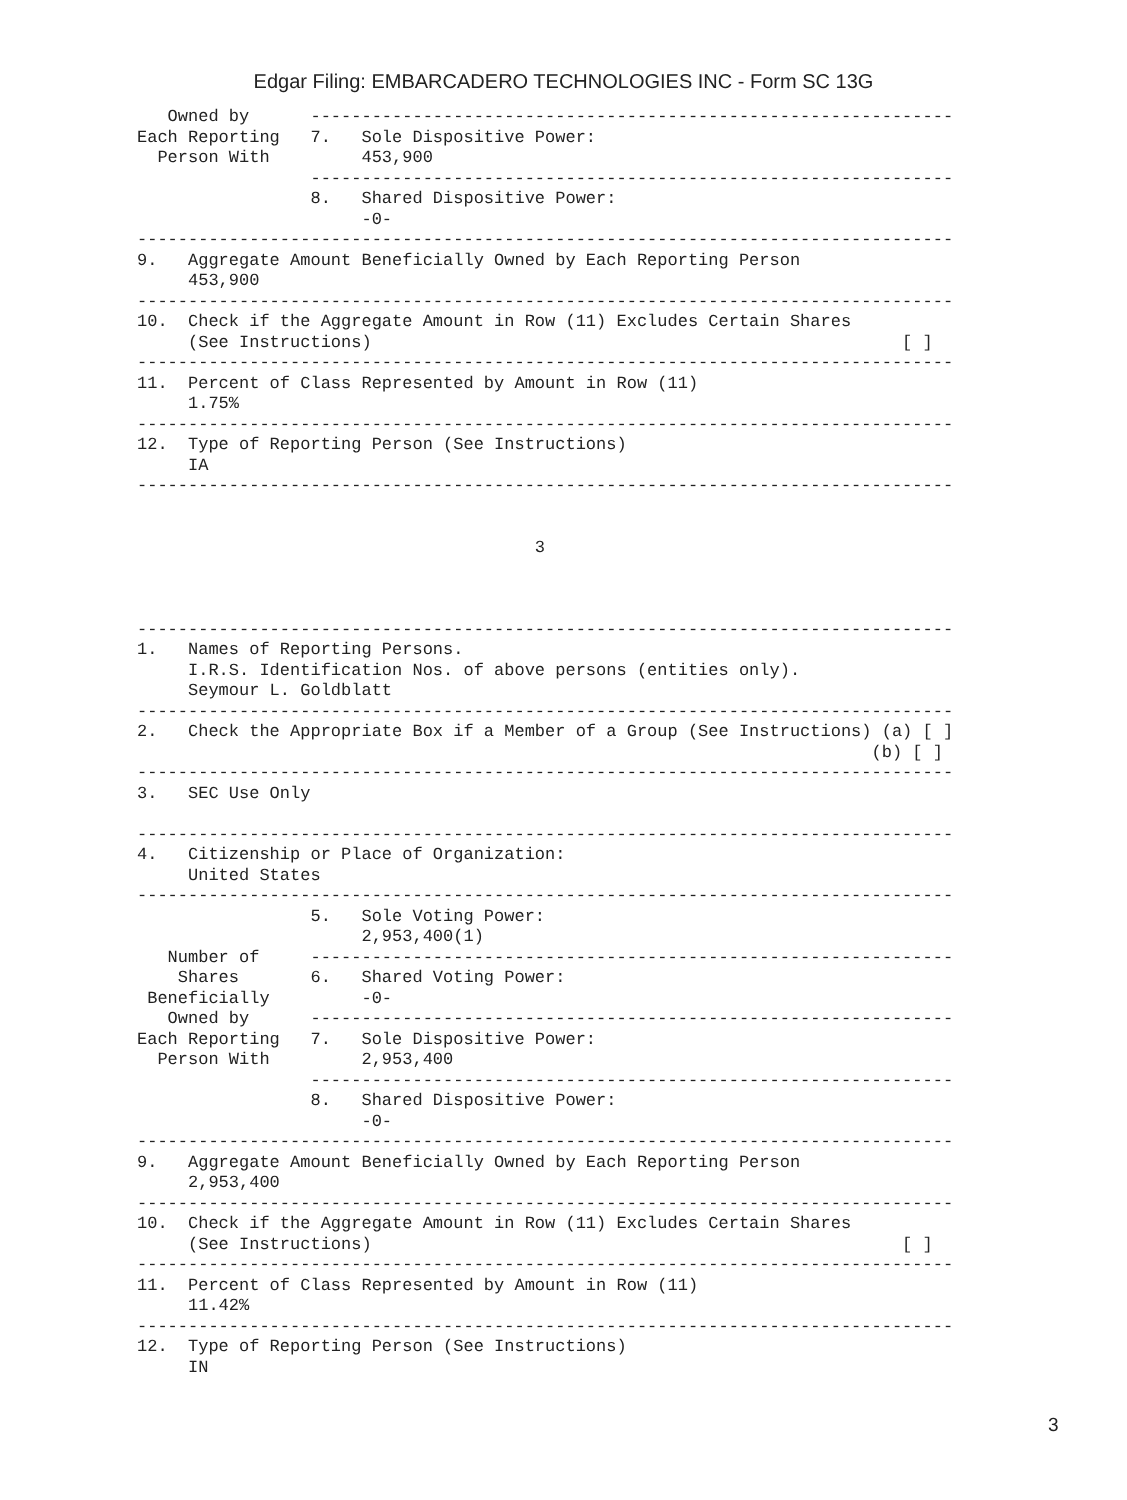Edgar Filing: EMBARCADERO TECHNOLOGIES INC - Form SC 13G
   Owned by      ---------------------------------------------------------------
Each Reporting   7.   Sole Dispositive Power:
  Person With         453,900
                 ---------------------------------------------------------------
                 8.   Shared Dispositive Power:
                      -0-
--------------------------------------------------------------------------------
9.   Aggregate Amount Beneficially Owned by Each Reporting Person
     453,900
--------------------------------------------------------------------------------
10.  Check if the Aggregate Amount in Row (11) Excludes Certain Shares
     (See Instructions)                                                    [ ]
--------------------------------------------------------------------------------
11.  Percent of Class Represented by Amount in Row (11)
     1.75%
--------------------------------------------------------------------------------
12.  Type of Reporting Person (See Instructions)
     IA
--------------------------------------------------------------------------------


                                       3



--------------------------------------------------------------------------------
1.   Names of Reporting Persons.
     I.R.S. Identification Nos. of above persons (entities only).
     Seymour L. Goldblatt
--------------------------------------------------------------------------------
2.   Check the Appropriate Box if a Member of a Group (See Instructions) (a) [ ]
                                                                        (b) [ ]
--------------------------------------------------------------------------------
3.   SEC Use Only

--------------------------------------------------------------------------------
4.   Citizenship or Place of Organization:
     United States
--------------------------------------------------------------------------------
                 5.   Sole Voting Power:
                      2,953,400(1)
   Number of     ---------------------------------------------------------------
    Shares       6.   Shared Voting Power:
 Beneficially         -0-
   Owned by      ---------------------------------------------------------------
Each Reporting   7.   Sole Dispositive Power:
  Person With         2,953,400
                 ---------------------------------------------------------------
                 8.   Shared Dispositive Power:
                      -0-
--------------------------------------------------------------------------------
9.   Aggregate Amount Beneficially Owned by Each Reporting Person
     2,953,400
--------------------------------------------------------------------------------
10.  Check if the Aggregate Amount in Row (11) Excludes Certain Shares
     (See Instructions)                                                    [ ]
--------------------------------------------------------------------------------
11.  Percent of Class Represented by Amount in Row (11)
     11.42%
--------------------------------------------------------------------------------
12.  Type of Reporting Person (See Instructions)
     IN
3